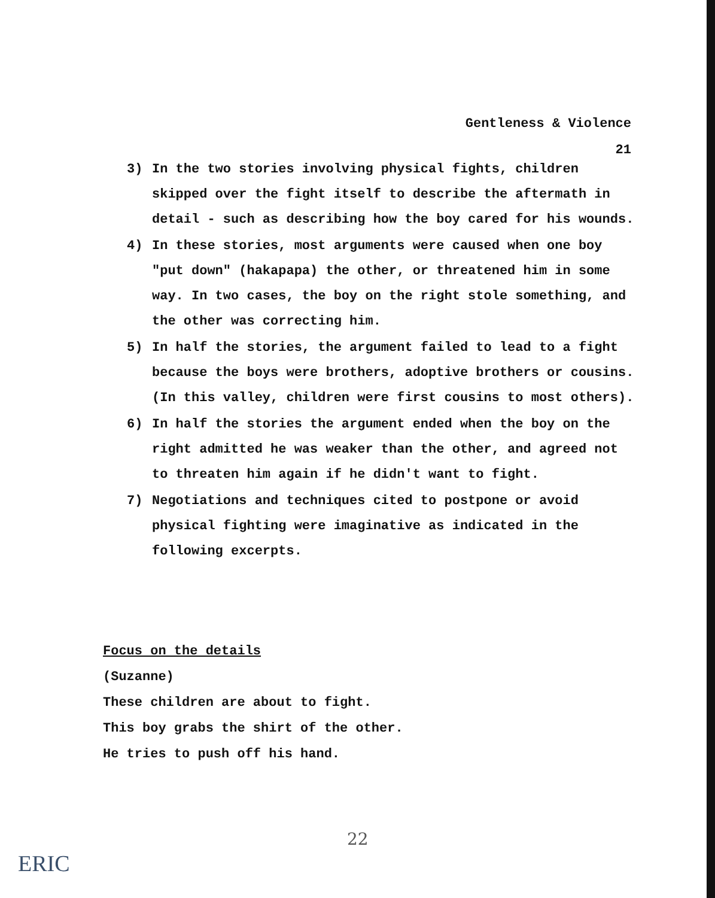Gentleness & Violence
21
3) In the two stories involving physical fights, children skipped over the fight itself to describe the aftermath in detail - such as describing how the boy cared for his wounds.
4) In these stories, most arguments were caused when one boy "put down" (hakapapa) the other, or threatened him in some way. In two cases, the boy on the right stole something, and the other was correcting him.
5) In half the stories, the argument failed to lead to a fight because the boys were brothers, adoptive brothers or cousins. (In this valley, children were first cousins to most others).
6) In half the stories the argument ended when the boy on the right admitted he was weaker than the other, and agreed not to threaten him again if he didn't want to fight.
7) Negotiations and techniques cited to postpone or avoid physical fighting were imaginative as indicated in the following excerpts.
Focus on the details
(Suzanne)
These children are about to fight.
This boy grabs the shirt of the other.
He tries to push off his hand.
22
ERIC